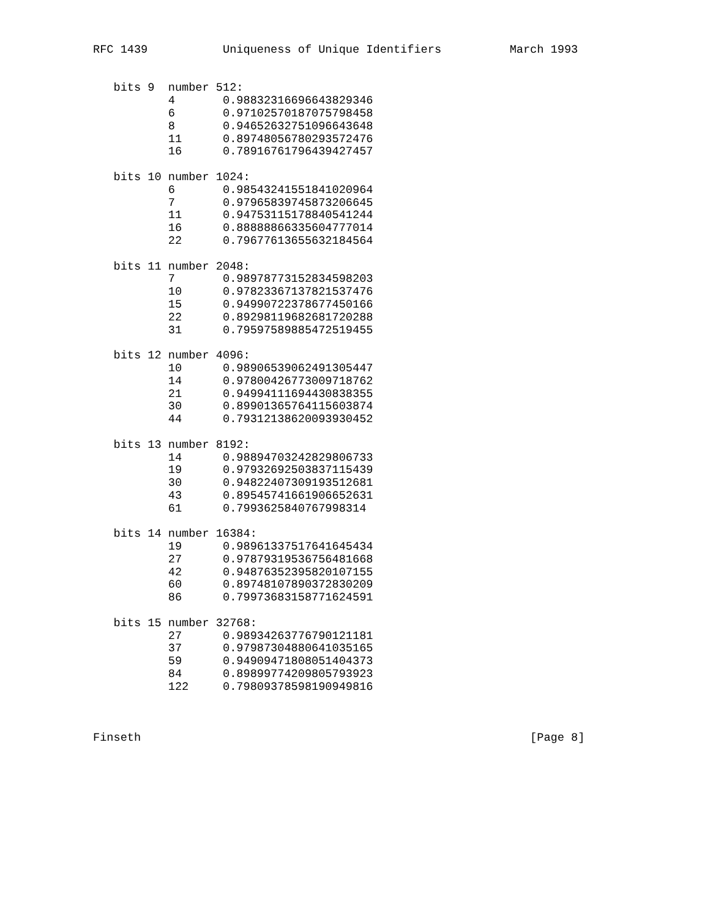RFC 1439           Uniqueness of Unique Identifiers          March 1993


   bits 9  number 512:
           4       0.98832316696643829346
           6       0.97102570187075798458
           8       0.94652632751096643648
           11      0.89748056780293572476
           16      0.78916761796439427457

   bits 10 number 1024:
           6       0.98543241551841020964
           7       0.97965839745873206645
           11      0.94753115178840541244
           16      0.88888866335604777014
           22      0.79677613655632184564

   bits 11 number 2048:
           7       0.98978773152834598203
           10      0.97823367137821537476
           15      0.94990722378677450166
           22      0.89298119682681720288
           31      0.79597589885472519455

   bits 12 number 4096:
           10      0.98906539062491305447
           14      0.97800426773009718762
           21      0.94994111694430838355
           30      0.89901365764115603874
           44      0.79312138620093930452

   bits 13 number 8192:
           14      0.98894703242829806733
           19      0.97932692503837115439
           30      0.94822407309193512681
           43      0.89545741661906652631
           61      0.7993625840767998314

   bits 14 number 16384:
           19      0.98961337517641645434
           27      0.97879319536756481668
           42      0.94876352395820107155
           60      0.89748107890372830209
           86      0.79973683158771624591

   bits 15 number 32768:
           27      0.98934263776790121181
           37      0.97987304880641035165
           59      0.94909471808051404373
           84      0.89899774209805793923
           122     0.79809378598190949816



Finseth                                                         [Page 8]